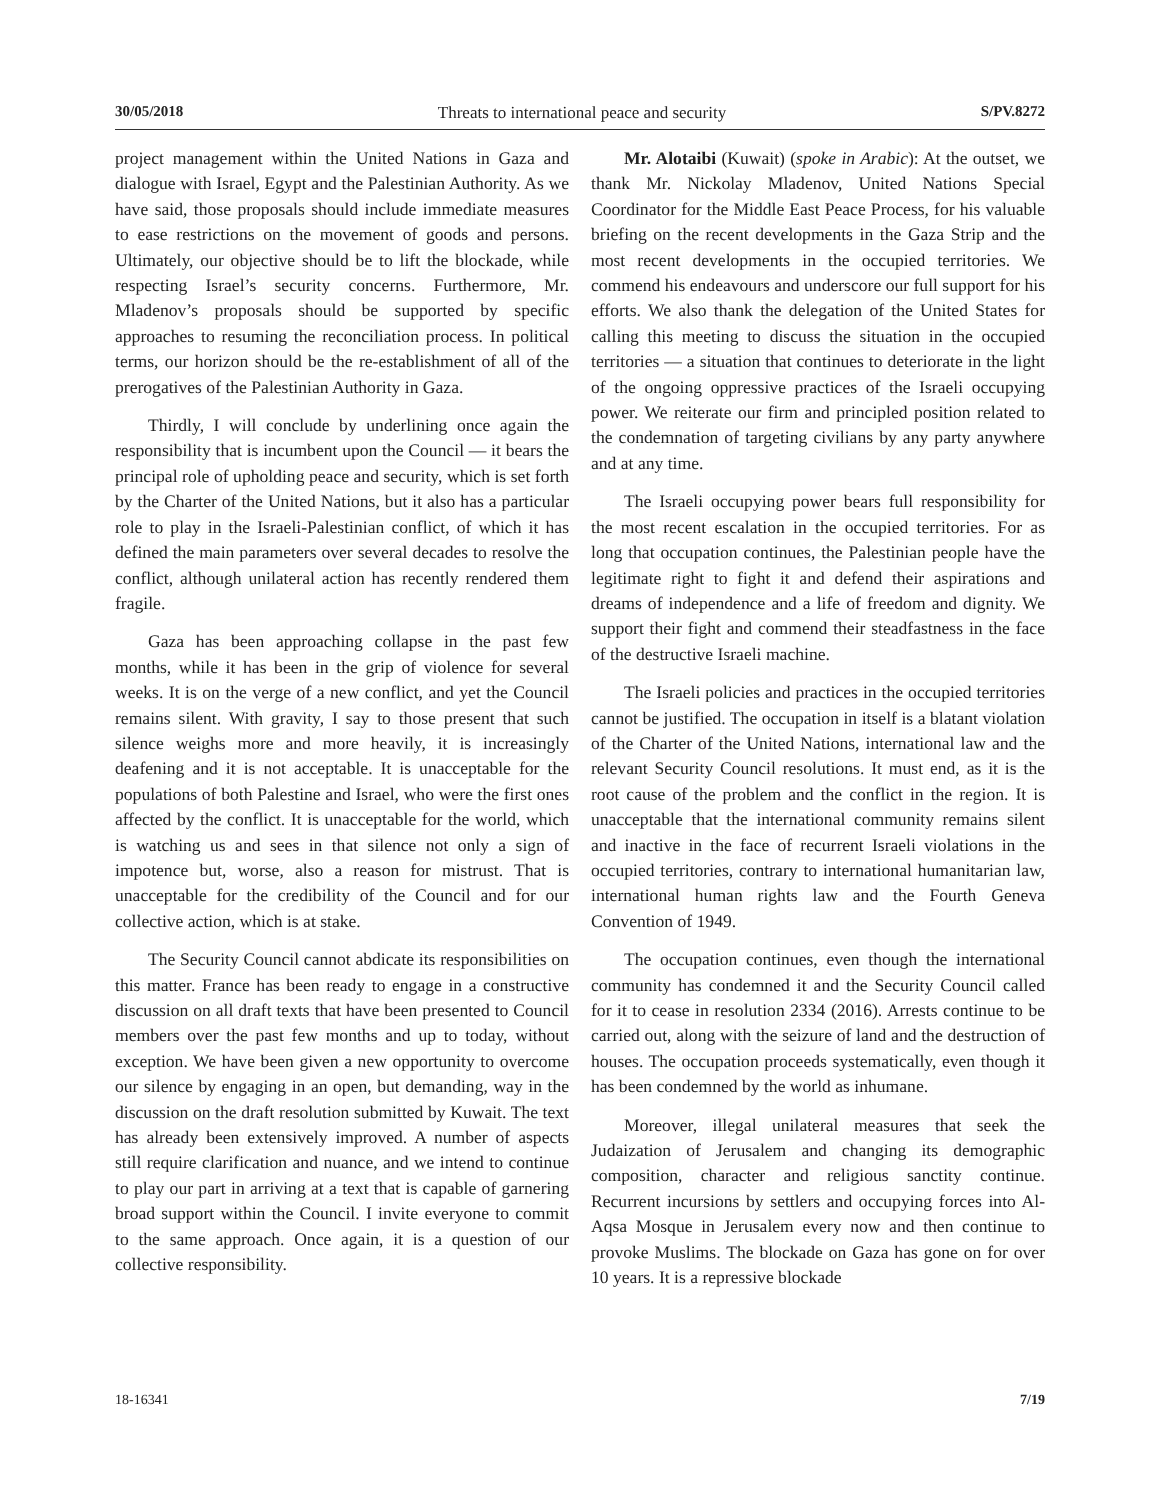30/05/2018 Threats to international peace and security S/PV.8272
project management within the United Nations in Gaza and dialogue with Israel, Egypt and the Palestinian Authority. As we have said, those proposals should include immediate measures to ease restrictions on the movement of goods and persons. Ultimately, our objective should be to lift the blockade, while respecting Israel’s security concerns. Furthermore, Mr. Mladenov’s proposals should be supported by specific approaches to resuming the reconciliation process. In political terms, our horizon should be the re-establishment of all of the prerogatives of the Palestinian Authority in Gaza.
Thirdly, I will conclude by underlining once again the responsibility that is incumbent upon the Council — it bears the principal role of upholding peace and security, which is set forth by the Charter of the United Nations, but it also has a particular role to play in the Israeli-Palestinian conflict, of which it has defined the main parameters over several decades to resolve the conflict, although unilateral action has recently rendered them fragile.
Gaza has been approaching collapse in the past few months, while it has been in the grip of violence for several weeks. It is on the verge of a new conflict, and yet the Council remains silent. With gravity, I say to those present that such silence weighs more and more heavily, it is increasingly deafening and it is not acceptable. It is unacceptable for the populations of both Palestine and Israel, who were the first ones affected by the conflict. It is unacceptable for the world, which is watching us and sees in that silence not only a sign of impotence but, worse, also a reason for mistrust. That is unacceptable for the credibility of the Council and for our collective action, which is at stake.
The Security Council cannot abdicate its responsibilities on this matter. France has been ready to engage in a constructive discussion on all draft texts that have been presented to Council members over the past few months and up to today, without exception. We have been given a new opportunity to overcome our silence by engaging in an open, but demanding, way in the discussion on the draft resolution submitted by Kuwait. The text has already been extensively improved. A number of aspects still require clarification and nuance, and we intend to continue to play our part in arriving at a text that is capable of garnering broad support within the Council. I invite everyone to commit to the same approach. Once again, it is a question of our collective responsibility.
Mr. Alotaibi (Kuwait) (spoke in Arabic): At the outset, we thank Mr. Nickolay Mladenov, United Nations Special Coordinator for the Middle East Peace Process, for his valuable briefing on the recent developments in the Gaza Strip and the most recent developments in the occupied territories. We commend his endeavours and underscore our full support for his efforts. We also thank the delegation of the United States for calling this meeting to discuss the situation in the occupied territories — a situation that continues to deteriorate in the light of the ongoing oppressive practices of the Israeli occupying power. We reiterate our firm and principled position related to the condemnation of targeting civilians by any party anywhere and at any time.
The Israeli occupying power bears full responsibility for the most recent escalation in the occupied territories. For as long that occupation continues, the Palestinian people have the legitimate right to fight it and defend their aspirations and dreams of independence and a life of freedom and dignity. We support their fight and commend their steadfastness in the face of the destructive Israeli machine.
The Israeli policies and practices in the occupied territories cannot be justified. The occupation in itself is a blatant violation of the Charter of the United Nations, international law and the relevant Security Council resolutions. It must end, as it is the root cause of the problem and the conflict in the region. It is unacceptable that the international community remains silent and inactive in the face of recurrent Israeli violations in the occupied territories, contrary to international humanitarian law, international human rights law and the Fourth Geneva Convention of 1949.
The occupation continues, even though the international community has condemned it and the Security Council called for it to cease in resolution 2334 (2016). Arrests continue to be carried out, along with the seizure of land and the destruction of houses. The occupation proceeds systematically, even though it has been condemned by the world as inhumane.
Moreover, illegal unilateral measures that seek the Judaization of Jerusalem and changing its demographic composition, character and religious sanctity continue. Recurrent incursions by settlers and occupying forces into Al-Aqsa Mosque in Jerusalem every now and then continue to provoke Muslims. The blockade on Gaza has gone on for over 10 years. It is a repressive blockade
18-16341 7/19